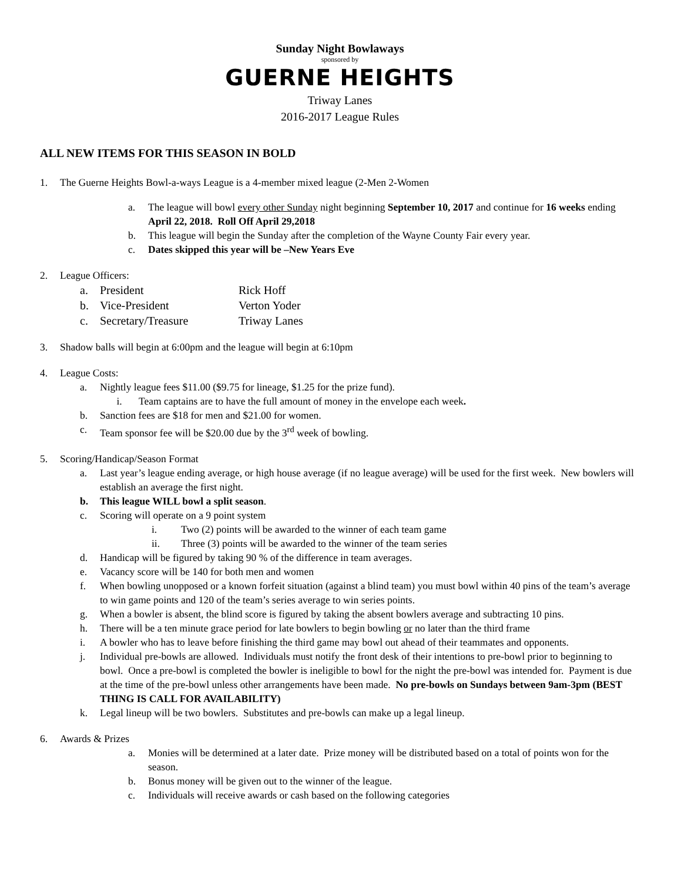Sunday Night Bowlaways
sponsored by
GUERNE HEIGHTS
Triway Lanes
2016-2017 League Rules
ALL NEW ITEMS FOR THIS SEASON IN BOLD
1. The Guerne Heights Bowl-a-ways League is a 4-member mixed league (2-Men 2-Women
a. The league will bowl every other Sunday night beginning September 10, 2017 and continue for 16 weeks ending April 22, 2018. Roll Off April 29,2018
b. This league will begin the Sunday after the completion of the Wayne County Fair every year.
c. Dates skipped this year will be –New Years Eve
2. League Officers:
a. President Rick Hoff
b. Vice-President Verton Yoder
c. Secretary/Treasure Triway Lanes
3. Shadow balls will begin at 6:00pm and the league will begin at 6:10pm
4. League Costs:
a. Nightly league fees $11.00 ($9.75 for lineage, $1.25 for the prize fund).
i. Team captains are to have the full amount of money in the envelope each week.
b. Sanction fees are $18 for men and $21.00 for women.
c. Team sponsor fee will be $20.00 due by the 3<sup>rd</sup> week of bowling.
5. Scoring/Handicap/Season Format
a. Last year’s league ending average, or high house average (if no league average) will be used for the first week. New bowlers will establish an average the first night.
b. This league WILL bowl a split season.
c. Scoring will operate on a 9 point system
i. Two (2) points will be awarded to the winner of each team game
ii. Three (3) points will be awarded to the winner of the team series
d. Handicap will be figured by taking 90 % of the difference in team averages.
e. Vacancy score will be 140 for both men and women
f. When bowling unopposed or a known forfeit situation (against a blind team) you must bowl within 40 pins of the team’s average to win game points and 120 of the team’s series average to win series points.
g. When a bowler is absent, the blind score is figured by taking the absent bowlers average and subtracting 10 pins.
h. There will be a ten minute grace period for late bowlers to begin bowling or no later than the third frame
i. A bowler who has to leave before finishing the third game may bowl out ahead of their teammates and opponents.
j. Individual pre-bowls are allowed. Individuals must notify the front desk of their intentions to pre-bowl prior to beginning to bowl. Once a pre-bowl is completed the bowler is ineligible to bowl for the night the pre-bowl was intended for. Payment is due at the time of the pre-bowl unless other arrangements have been made. No pre-bowls on Sundays between 9am-3pm (BEST THING IS CALL FOR AVAILABILITY)
k. Legal lineup will be two bowlers. Substitutes and pre-bowls can make up a legal lineup.
6. Awards & Prizes
a. Monies will be determined at a later date. Prize money will be distributed based on a total of points won for the season.
b. Bonus money will be given out to the winner of the league.
c. Individuals will receive awards or cash based on the following categories